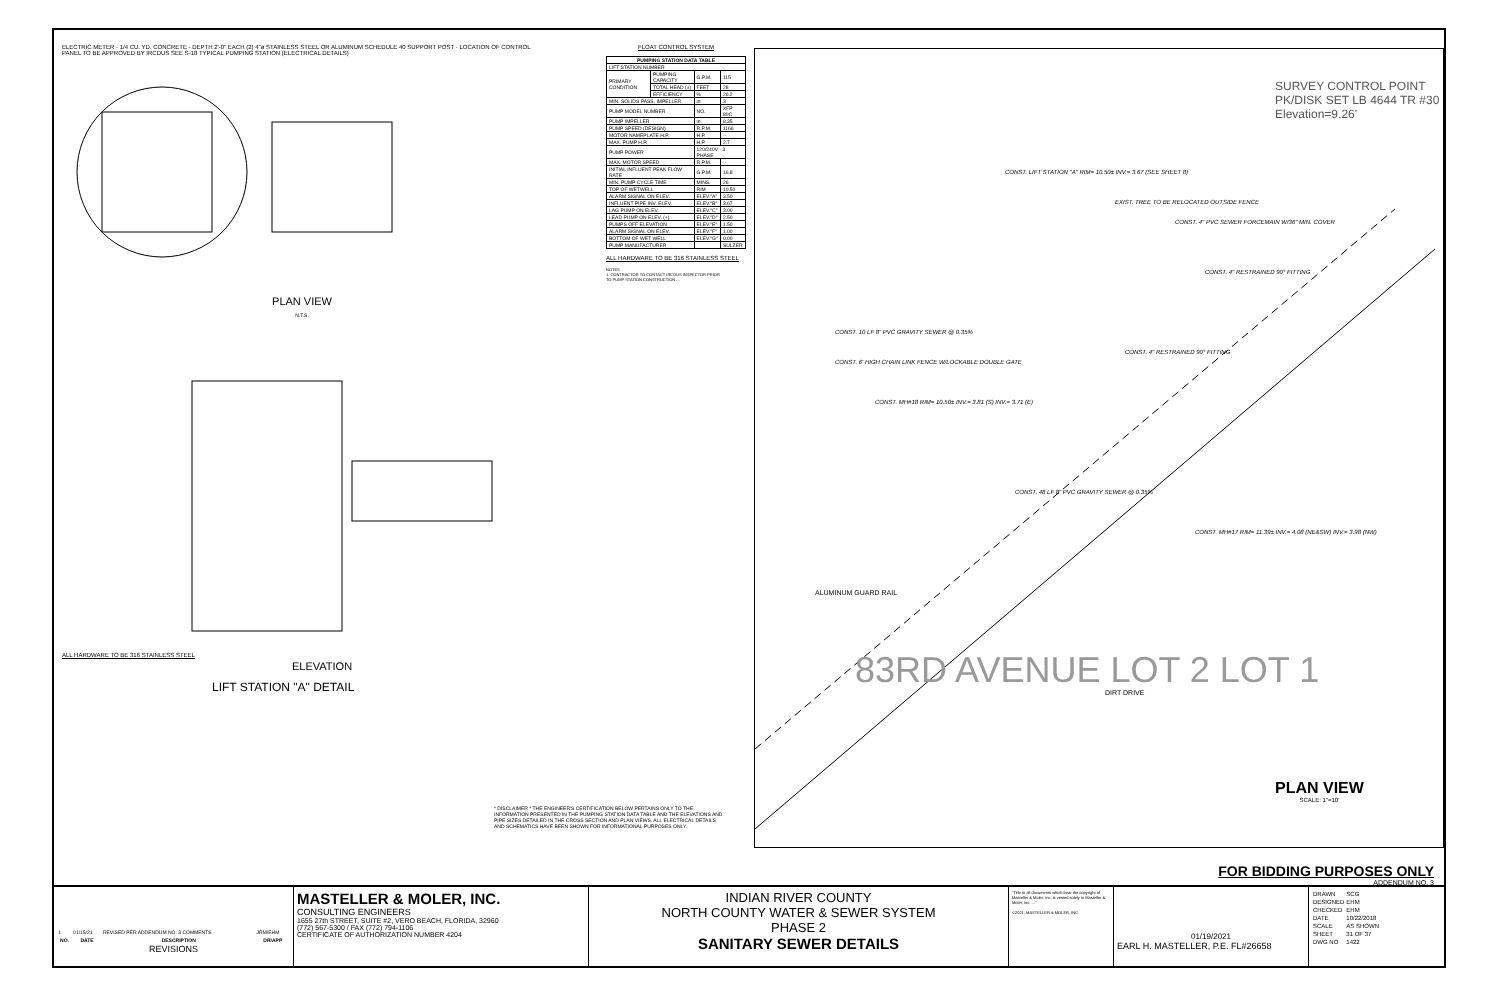ELECTRIC METER · 1/4 CU. YD. CONCRETE - DEPTH 2'-0" EACH (2) 4"ø STAINLESS STEEL OR ALUMINUM SCHEDULE 40 SUPPORT POST · LOCATION OF CONTROL PANEL TO BE APPROVED BY IRCDUS SEE S-18 TYPICAL PUMPING STATION (ELECTRICAL DETAILS)
PLAN VIEW
N.T.S.
FLOAT CONTROL SYSTEM
| PUMPING STATION DATA TABLE | | | |
| --- | --- | --- | --- |
| LIFT STATION NUMBER | | | |
| PRIMARY CONDITION | PUMPING CAPACITY | G.P.M. | 115 |
| | TOTAL HEAD (±) | FEET | 28 |
| | EFFICIENCY | % | 26.2 |
| MIN. SOLIDS PASS. IMPELLER | | in | 3 |
| PUMP MODEL NUMBER | | NO. | XFP 80C |
| PUMP IMPELLER | | in. | 8.35 |
| PUMP SPEED (DESIGN) | | R.P.M. | 1166 |
| MOTOR NAMEPLATE H.P. | | H.P. | -- |
| MAX. PUMP H.P. | | H.P. | 2.7 |
| PUMP POWER | | 120/240V - 3 PHASE | |
| MAX. MOTOR SPEED | | R.P.M. | -- |
| INITIAL INFLUENT PEAK FLOW RATE | | G.P.M. | 16.8 |
| MIN. PUMP CYCLE TIME | | MINS. | 26 |
| TOP OF WETWELL | | RIM | 10.50 |
| ALARM SIGNAL ON ELEV. | | ELEV."A" | 3.50 |
| INFLUENT PIPE INV. ELEV. | | ELEV."B" | 3.67 |
| LAG PUMP ON ELEV. | | ELEV."C" | 3.00 |
| LEAD PUMP ON ELEV. (+) | | ELEV."D" | 2.50 |
| PUMPS OFF ELEVATION | | ELEV."E" | 1.50 |
| ALARM SIGNAL ON ELEV. | | ELEV."F" | 1.00 |
| BOTTOM OF WET WELL | | ELEV."G" | 0.00 |
| PUMP MANUFACTURER | | | SULZER |
ALL HARDWARE TO BE 316 STAINLESS STEEL
NOTES
1. CONTRACTOR TO CONTACT IRCDUS INSPECTOR PRIOR TO PUMP STATION CONSTRUCTION ...
ALL HARDWARE TO BE 316 STAINLESS STEEL
ELEVATION
LIFT STATION "A" DETAIL
* DISCLAIMER * THE ENGINEER'S CERTIFICATION BELOW PERTAINS ONLY TO THE INFORMATION PRESENTED IN THE PUMPING STATION DATA TABLE AND THE ELEVATIONS AND PIPE SIZES DETAILED IN THE CROSS SECTION AND PLAN VIEWS. ALL ELECTRICAL DETAILS AND SCHEMATICS HAVE BEEN SHOWN FOR INFORMATIONAL PURPOSES ONLY.
CONST. LIFT STATION "A" RIM= 10.50± INV.= 3.67 (SEE SHEET 8)
CONST. 10 LF 8" PVC GRAVITY SEWER @ 0.35%
CONST. 6' HIGH CHAIN LINK FENCE W/LOCKABLE DOUBLE GATE
CONST. MH#18 RIM= 10.50± INV.= 3.81 (S) INV.= 3.71 (E)
CONST. MH#17 RIM= 11.39± INV.= 4.08 (NE&SW) INV.= 3.98 (NW)
CONST. 48 LF 8" PVC GRAVITY SEWER @ 0.35%
CONST. 4" PVC SEWER FORCEMAIN W/36" MIN. COVER
EXIST. TREE TO BE RELOCATED OUTSIDE FENCE
CONST. 4" RESTRAINED 90° FITTING
CONST. 4" RESTRAINED 90° FITTING
SURVEY CONTROL POINT PK/DISK SET LB 4644 TR #30 Elevation=9.26'
83RD AVENUE LOT 2 LOT 1
ALUMINUM GUARD RAIL
DIRT DRIVE
PLAN VIEW
SCALE: 1"=10'
FOR BIDDING PURPOSES ONLY
ADDENDUM NO. 3
| 1 | 01/15/21 | REVISED PER ADDENDUM NO. 3 COMMENTS | JRM/EHM |
| NO. | DATE | DESCRIPTION | DR/APP |
REVISIONS
MASTELLER & MOLER, INC.
CONSULTING ENGINEERS
1655 27th STREET, SUITE #2, VERO BEACH, FLORIDA, 32960
(772) 567-5300 / FAX (772) 794-1106
CERTIFICATE OF AUTHORIZATION NUMBER 4204
INDIAN RIVER COUNTY
NORTH COUNTY WATER & SEWER SYSTEM
PHASE 2
SANITARY SEWER DETAILS
"Title to all documents which bear the copyright of Masteller & Moler, Inc. is vested solely in Masteller & Moler, Inc. ..."
©2021, MASTELLER & MOLER, INC.
01/19/2021
EARL H. MASTELLER, P.E. FL#26658
| DRAWN | SCG |
| DESIGNED | EHM |
| CHECKED | EHM |
| DATE | 10/22/2018 |
| SCALE | AS SHOWN |
| SHEET | 31 OF 37 |
| DWG NO | 1422 |